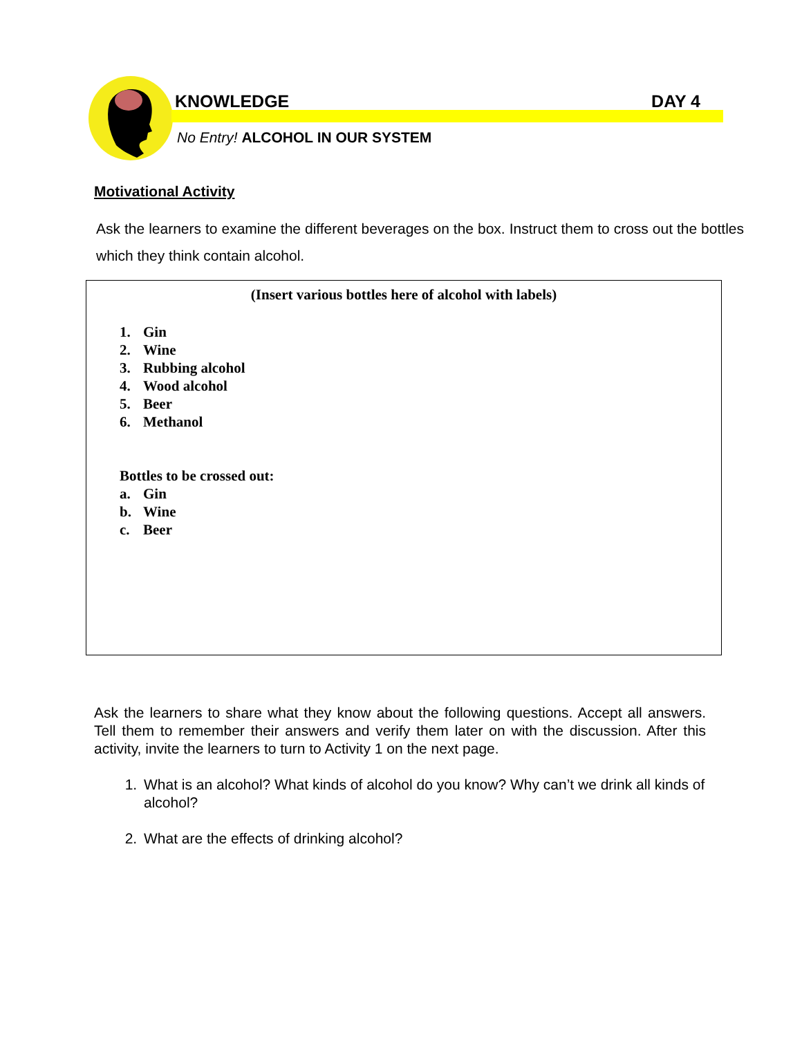KNOWLEDGE DAY 4
No Entry! ALCOHOL IN OUR SYSTEM
Motivational Activity
Ask the learners to examine the different beverages on the box. Instruct them to cross out the bottles which they think contain alcohol.
(Insert various bottles here of alcohol with labels)
1. Gin
2. Wine
3. Rubbing alcohol
4. Wood alcohol
5. Beer
6. Methanol
Bottles to be crossed out:
a. Gin
b. Wine
c. Beer
Ask the learners to share what they know about the following questions. Accept all answers. Tell them to remember their answers and verify them later on with the discussion. After this activity, invite the learners to turn to Activity 1 on the next page.
1. What is an alcohol? What kinds of alcohol do you know? Why can’t we drink all kinds of alcohol?
2. What are the effects of drinking alcohol?